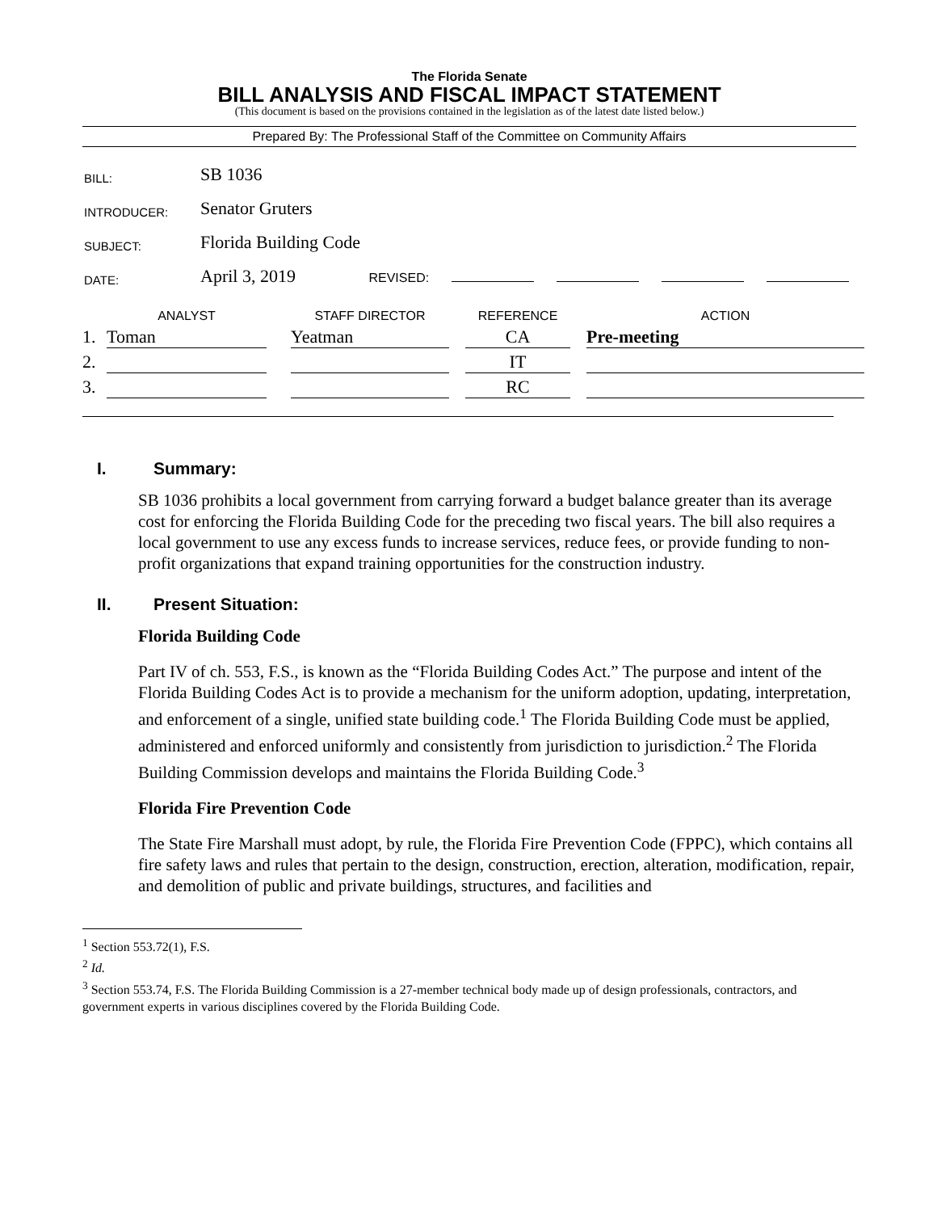The Florida Senate
BILL ANALYSIS AND FISCAL IMPACT STATEMENT
(This document is based on the provisions contained in the legislation as of the latest date listed below.)
Prepared By: The Professional Staff of the Committee on Community Affairs
| BILL: | SB 1036 |
| INTRODUCER: | Senator Gruters |
| SUBJECT: | Florida Building Code |
| DATE: | April 3, 2019 REVISED: |
| | ANALYST | | STAFF DIRECTOR | | REFERENCE | | ACTION |
| --- | --- | --- | --- | --- | --- | --- | --- |
| 1. | Toman | | Yeatman | | CA | | Pre-meeting |
| 2. | | | | | IT | | |
| 3. | | | | | RC | | |
I. Summary:
SB 1036 prohibits a local government from carrying forward a budget balance greater than its average cost for enforcing the Florida Building Code for the preceding two fiscal years. The bill also requires a local government to use any excess funds to increase services, reduce fees, or provide funding to non-profit organizations that expand training opportunities for the construction industry.
II. Present Situation:
Florida Building Code
Part IV of ch. 553, F.S., is known as the “Florida Building Codes Act.” The purpose and intent of the Florida Building Codes Act is to provide a mechanism for the uniform adoption, updating, interpretation, and enforcement of a single, unified state building code.<sup>1</sup> The Florida Building Code must be applied, administered and enforced uniformly and consistently from jurisdiction to jurisdiction.<sup>2</sup> The Florida Building Commission develops and maintains the Florida Building Code.<sup>3</sup>
Florida Fire Prevention Code
The State Fire Marshall must adopt, by rule, the Florida Fire Prevention Code (FPPC), which contains all fire safety laws and rules that pertain to the design, construction, erection, alteration, modification, repair, and demolition of public and private buildings, structures, and facilities and
<sup>1</sup> Section 553.72(1), F.S.
<sup>2</sup> Id.
<sup>3</sup> Section 553.74, F.S. The Florida Building Commission is a 27-member technical body made up of design professionals, contractors, and government experts in various disciplines covered by the Florida Building Code.